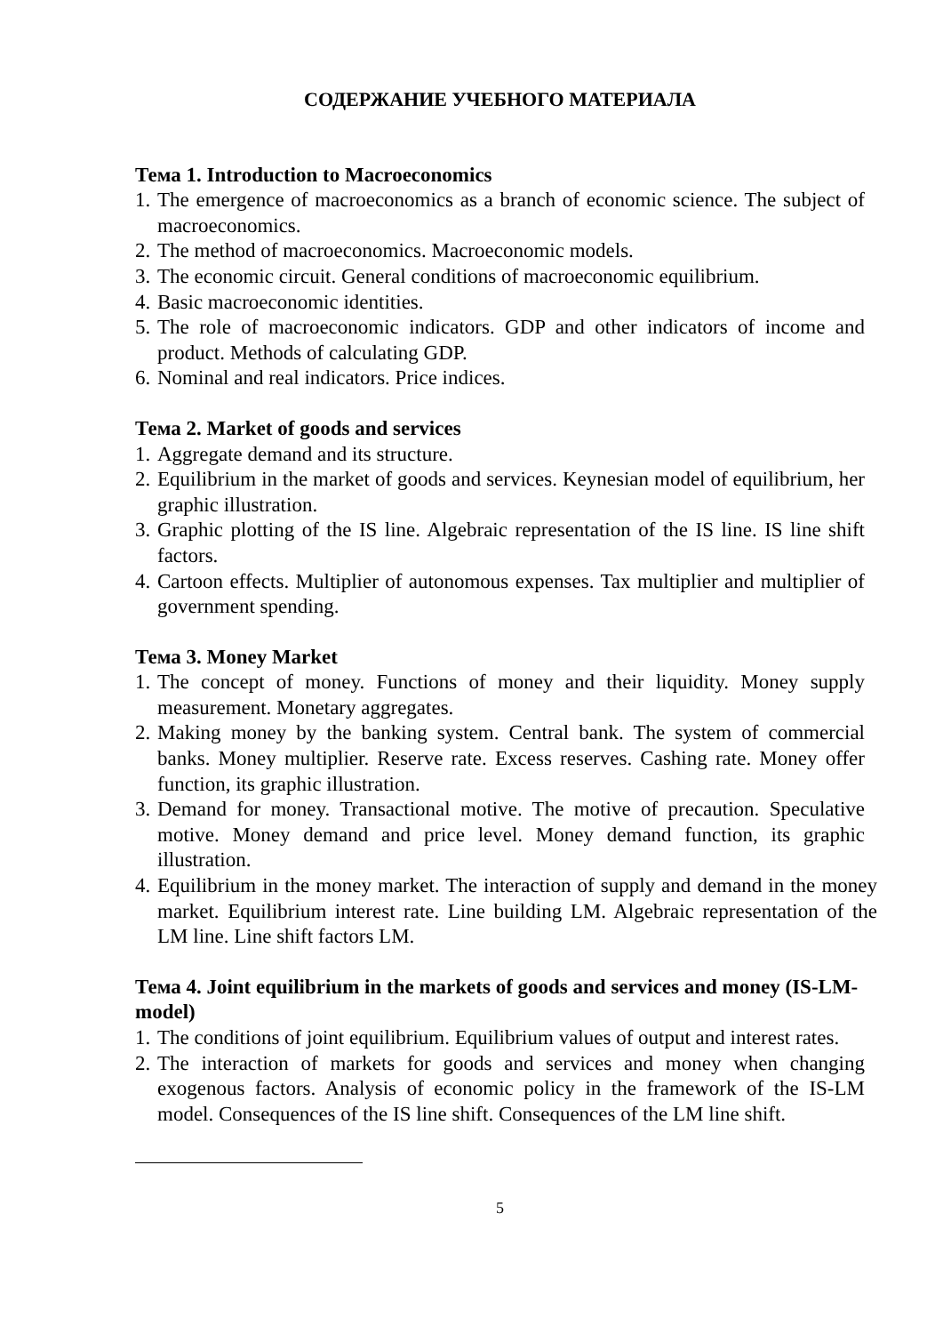СОДЕРЖАНИЕ УЧЕБНОГО МАТЕРИАЛА
Тема 1. Introduction to Macroeconomics
1. The emergence of macroeconomics as a branch of economic science. The subject of macroeconomics.
2. The method of macroeconomics. Macroeconomic models.
3. The economic circuit. General conditions of macroeconomic equilibrium.
4. Basic macroeconomic identities.
5. The role of macroeconomic indicators. GDP and other indicators of income and product. Methods of calculating GDP.
6. Nominal and real indicators. Price indices.
Тема 2. Market of goods and services
1. Aggregate demand and its structure.
2. Equilibrium in the market of goods and services. Keynesian model of equilibrium, her graphic illustration.
3. Graphic plotting of the IS line. Algebraic representation of the IS line. IS line shift factors.
4. Cartoon effects. Multiplier of autonomous expenses. Tax multiplier and multiplier of government spending.
Тема 3. Money Market
1. The concept of money. Functions of money and their liquidity. Money supply measurement. Monetary aggregates.
2. Making money by the banking system. Central bank. The system of commercial banks. Money multiplier. Reserve rate. Excess reserves. Cashing rate. Money offer function, its graphic illustration.
3. Demand for money. Transactional motive. The motive of precaution. Speculative motive. Money demand and price level. Money demand function, its graphic illustration.
4. Equilibrium in the money market. The interaction of supply and demand in the money market. Equilibrium interest rate. Line building LM. Algebraic representation of the LM line. Line shift factors LM.
Тема 4. Joint equilibrium in the markets of goods and services and money (IS-LM-model)
1. The conditions of joint equilibrium. Equilibrium values of output and interest rates.
2. The interaction of markets for goods and services and money when changing exogenous factors. Analysis of economic policy in the framework of the IS-LM model. Consequences of the IS line shift. Consequences of the LM line shift.
5